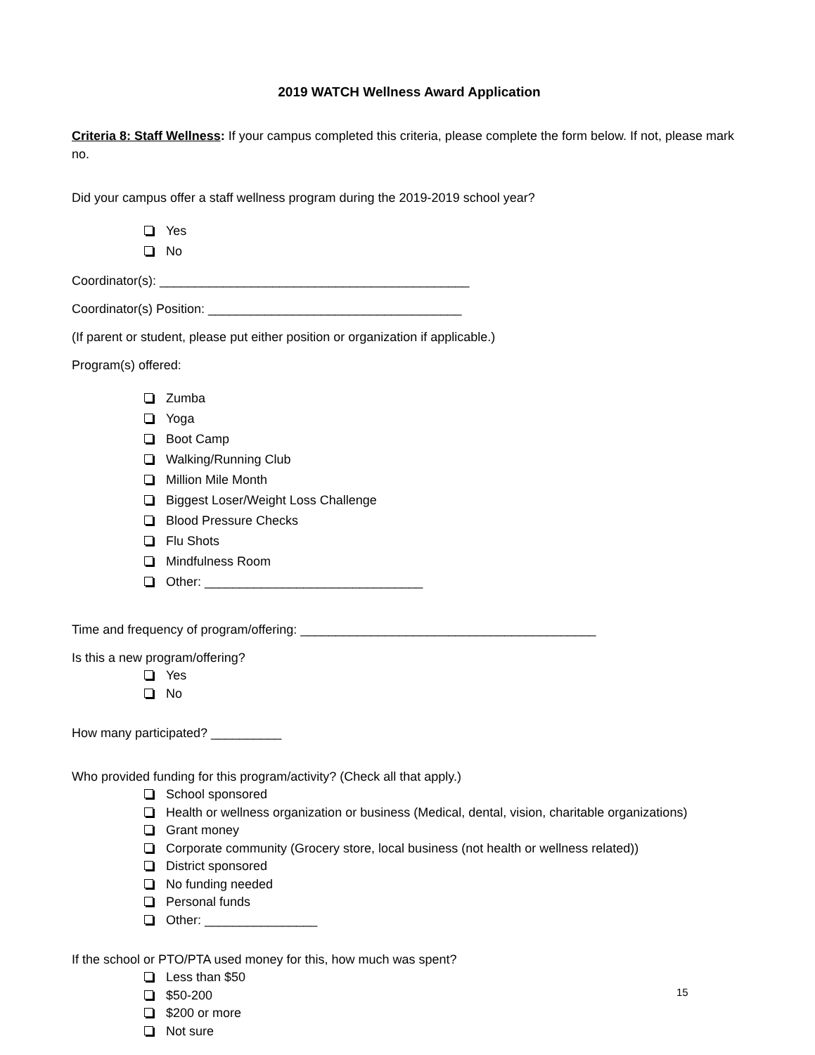2019 WATCH Wellness Award Application
Criteria 8: Staff Wellness: If your campus completed this criteria, please complete the form below. If not, please mark no.
Did your campus offer a staff wellness program during the 2019-2019 school year?
Yes
No
Coordinator(s): ____________________________________________
Coordinator(s) Position: ____________________________________
(If parent or student, please put either position or organization if applicable.)
Program(s) offered:
Zumba
Yoga
Boot Camp
Walking/Running Club
Million Mile Month
Biggest Loser/Weight Loss Challenge
Blood Pressure Checks
Flu Shots
Mindfulness Room
Other: _______________________________
Time and frequency of program/offering: __________________________________________
Is this a new program/offering?
Yes
No
How many participated? __________
Who provided funding for this program/activity? (Check all that apply.)
School sponsored
Health or wellness organization or business (Medical, dental, vision, charitable organizations)
Grant money
Corporate community (Grocery store, local business (not health or wellness related))
District sponsored
No funding needed
Personal funds
Other: ________________
If the school or PTO/PTA used money for this, how much was spent?
Less than $50
$50-200
$200 or more
Not sure
15